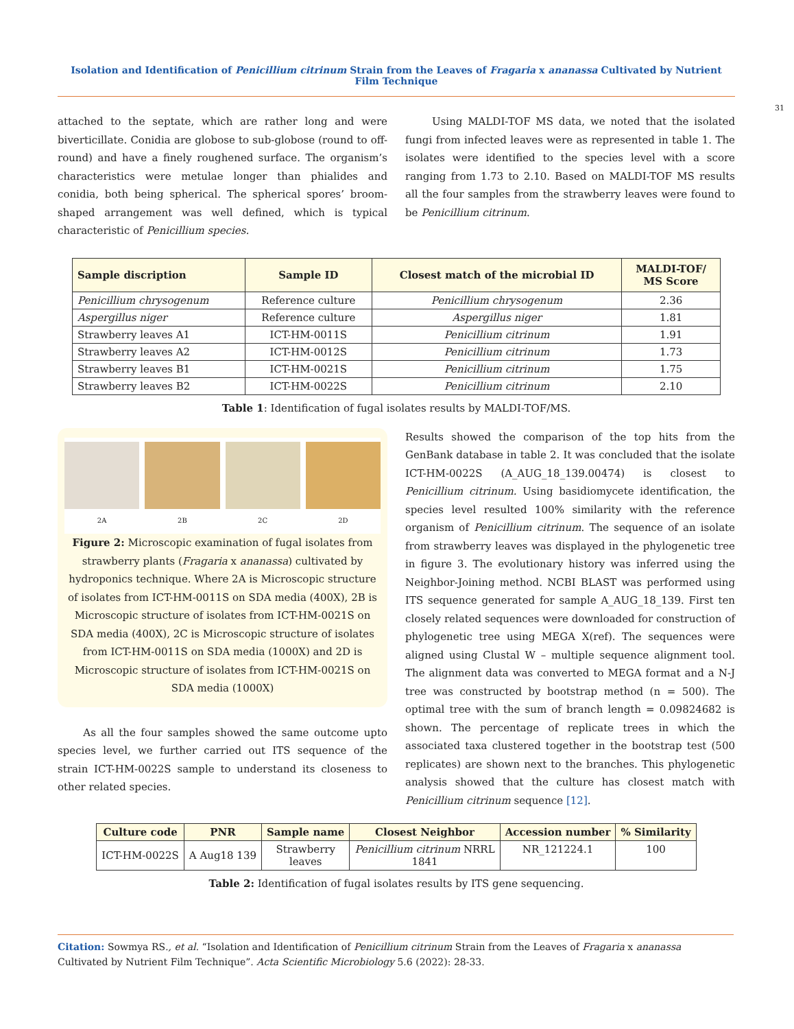Isolation and Identification of Penicillium citrinum Strain from the Leaves of Fragaria x ananassa Cultivated by Nutrient Film Technique
31
attached to the septate, which are rather long and were biverticillate. Conidia are globose to sub-globose (round to off-round) and have a finely roughened surface. The organism’s characteristics were metulae longer than phialides and conidia, both being spherical. The spherical spores’ broom-shaped arrangement was well defined, which is typical characteristic of Penicillium species.
Using MALDI-TOF MS data, we noted that the isolated fungi from infected leaves were as represented in table 1. The isolates were identified to the species level with a score ranging from 1.73 to 2.10. Based on MALDI-TOF MS results all the four samples from the strawberry leaves were found to be Penicillium citrinum.
| Sample discription | Sample ID | Closest match of the microbial ID | MALDI-TOF/ MS Score |
| --- | --- | --- | --- |
| Penicillium chrysogenum | Reference culture | Penicillium chrysogenum | 2.36 |
| Aspergillus niger | Reference culture | Aspergillus niger | 1.81 |
| Strawberry leaves A1 | ICT-HM-0011S | Penicillium citrinum | 1.91 |
| Strawberry leaves A2 | ICT-HM-0012S | Penicillium citrinum | 1.73 |
| Strawberry leaves B1 | ICT-HM-0021S | Penicillium citrinum | 1.75 |
| Strawberry leaves B2 | ICT-HM-0022S | Penicillium citrinum | 2.10 |
Table 1: Identification of fugal isolates results by MALDI-TOF/MS.
2A 2B 2C 2D
Figure 2: Microscopic examination of fugal isolates from strawberry plants (Fragaria x ananassa) cultivated by hydroponics technique. Where 2A is Microscopic structure of isolates from ICT-HM-0011S on SDA media (400X), 2B is Microscopic structure of isolates from ICT-HM-0021S on SDA media (400X), 2C is Microscopic structure of isolates from ICT-HM-0011S on SDA media (1000X) and 2D is Microscopic structure of isolates from ICT-HM-0021S on SDA media (1000X)
As all the four samples showed the same outcome upto species level, we further carried out ITS sequence of the strain ICT-HM-0022S sample to understand its closeness to other related species.
Results showed the comparison of the top hits from the GenBank database in table 2. It was concluded that the isolate ICT-HM-0022S (A_AUG_18_139.00474) is closest to Penicillium citrinum. Using basidiomycete identification, the species level resulted 100% similarity with the reference organism of Penicillium citrinum. The sequence of an isolate from strawberry leaves was displayed in the phylogenetic tree in figure 3. The evolutionary history was inferred using the Neighbor-Joining method. NCBI BLAST was performed using ITS sequence generated for sample A_AUG_18_139. First ten closely related sequences were downloaded for construction of phylogenetic tree using MEGA X(ref). The sequences were aligned using Clustal W – multiple sequence alignment tool. The alignment data was converted to MEGA format and a N-J tree was constructed by bootstrap method (n = 500). The optimal tree with the sum of branch length = 0.09824682 is shown. The percentage of replicate trees in which the associated taxa clustered together in the bootstrap test (500 replicates) are shown next to the branches. This phylogenetic analysis showed that the culture has closest match with Penicillium citrinum sequence [12].
| Culture code | PNR | Sample name | Closest Neighbor | Accession number | % Similarity |
| --- | --- | --- | --- | --- | --- |
| ICT-HM-0022S | A Aug18 139 | Strawberry leaves | Penicillium citrinum NRRL 1841 | NR_121224.1 | 100 |
Table 2: Identification of fugal isolates results by ITS gene sequencing.
Citation: Sowmya RS., et al. “Isolation and Identification of Penicillium citrinum Strain from the Leaves of Fragaria x ananassa Cultivated by Nutrient Film Technique”. Acta Scientific Microbiology 5.6 (2022): 28-33.